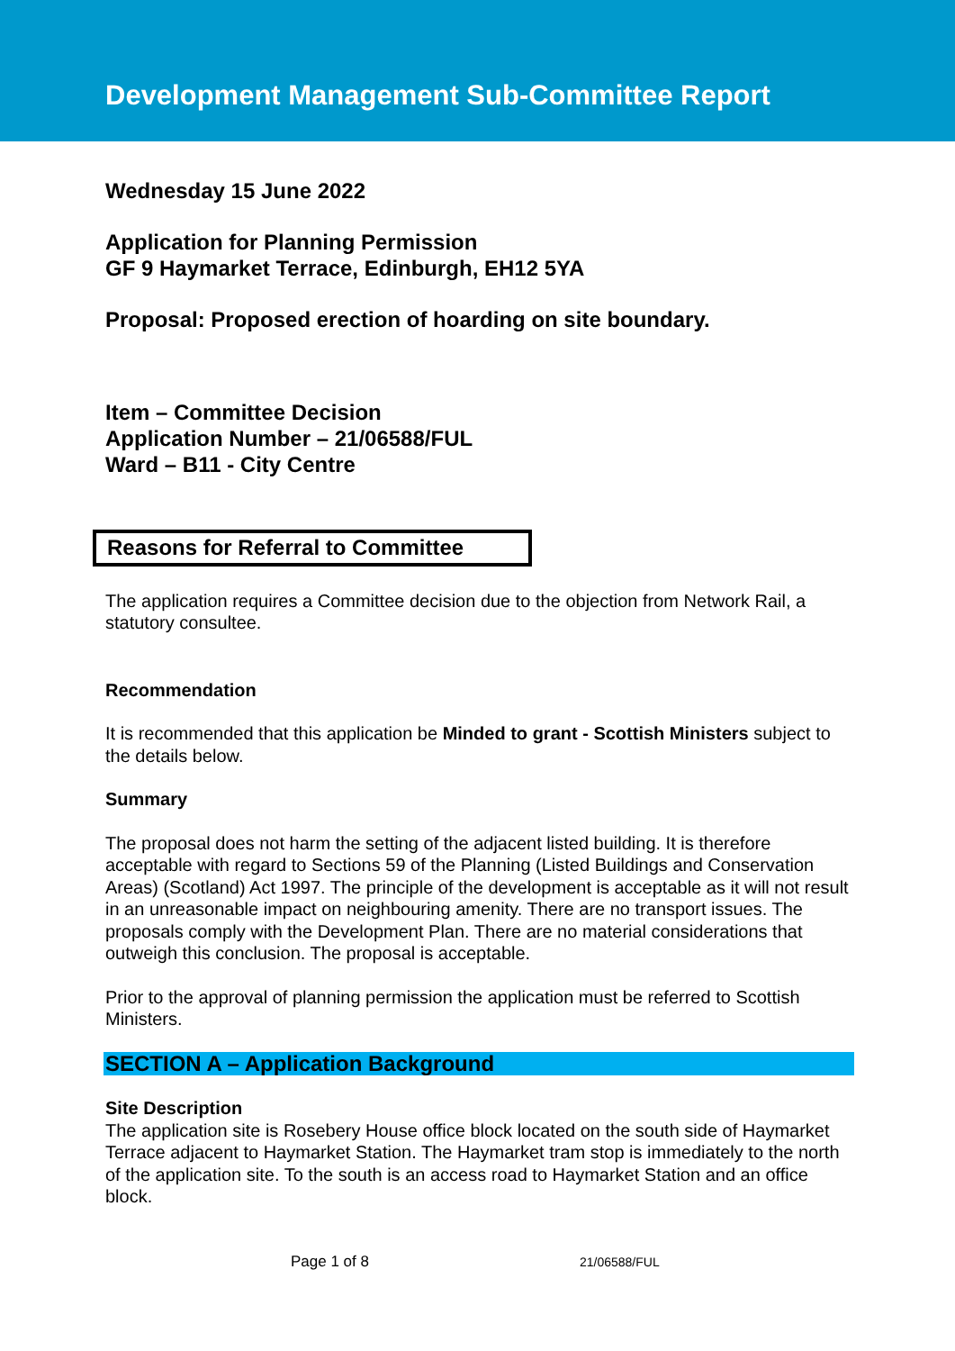Development Management Sub-Committee Report
Wednesday 15 June 2022
Application for Planning Permission
GF 9 Haymarket Terrace, Edinburgh, EH12 5YA
Proposal: Proposed erection of hoarding on site boundary.
Item – Committee Decision
Application Number – 21/06588/FUL
Ward – B11 - City Centre
Reasons for Referral to Committee
The application requires a Committee decision due to the objection from Network Rail, a statutory consultee.
Recommendation
It is recommended that this application be Minded to grant - Scottish Ministers subject to the details below.
Summary
The proposal does not harm the setting of the adjacent listed building. It is therefore acceptable with regard to Sections 59 of the Planning (Listed Buildings and Conservation Areas) (Scotland) Act 1997. The principle of the development is acceptable as it will not result in an unreasonable impact on neighbouring amenity. There are no transport issues. The proposals comply with the Development Plan. There are no material considerations that outweigh this conclusion. The proposal is acceptable.
Prior to the approval of planning permission the application must be referred to Scottish Ministers.
SECTION A – Application Background
Site Description
The application site is Rosebery House office block located on the south side of Haymarket Terrace adjacent to Haymarket Station. The Haymarket tram stop is immediately to the north of the application site. To the south is an access road to Haymarket Station and an office block.
Page 1 of 8 21/06588/FUL